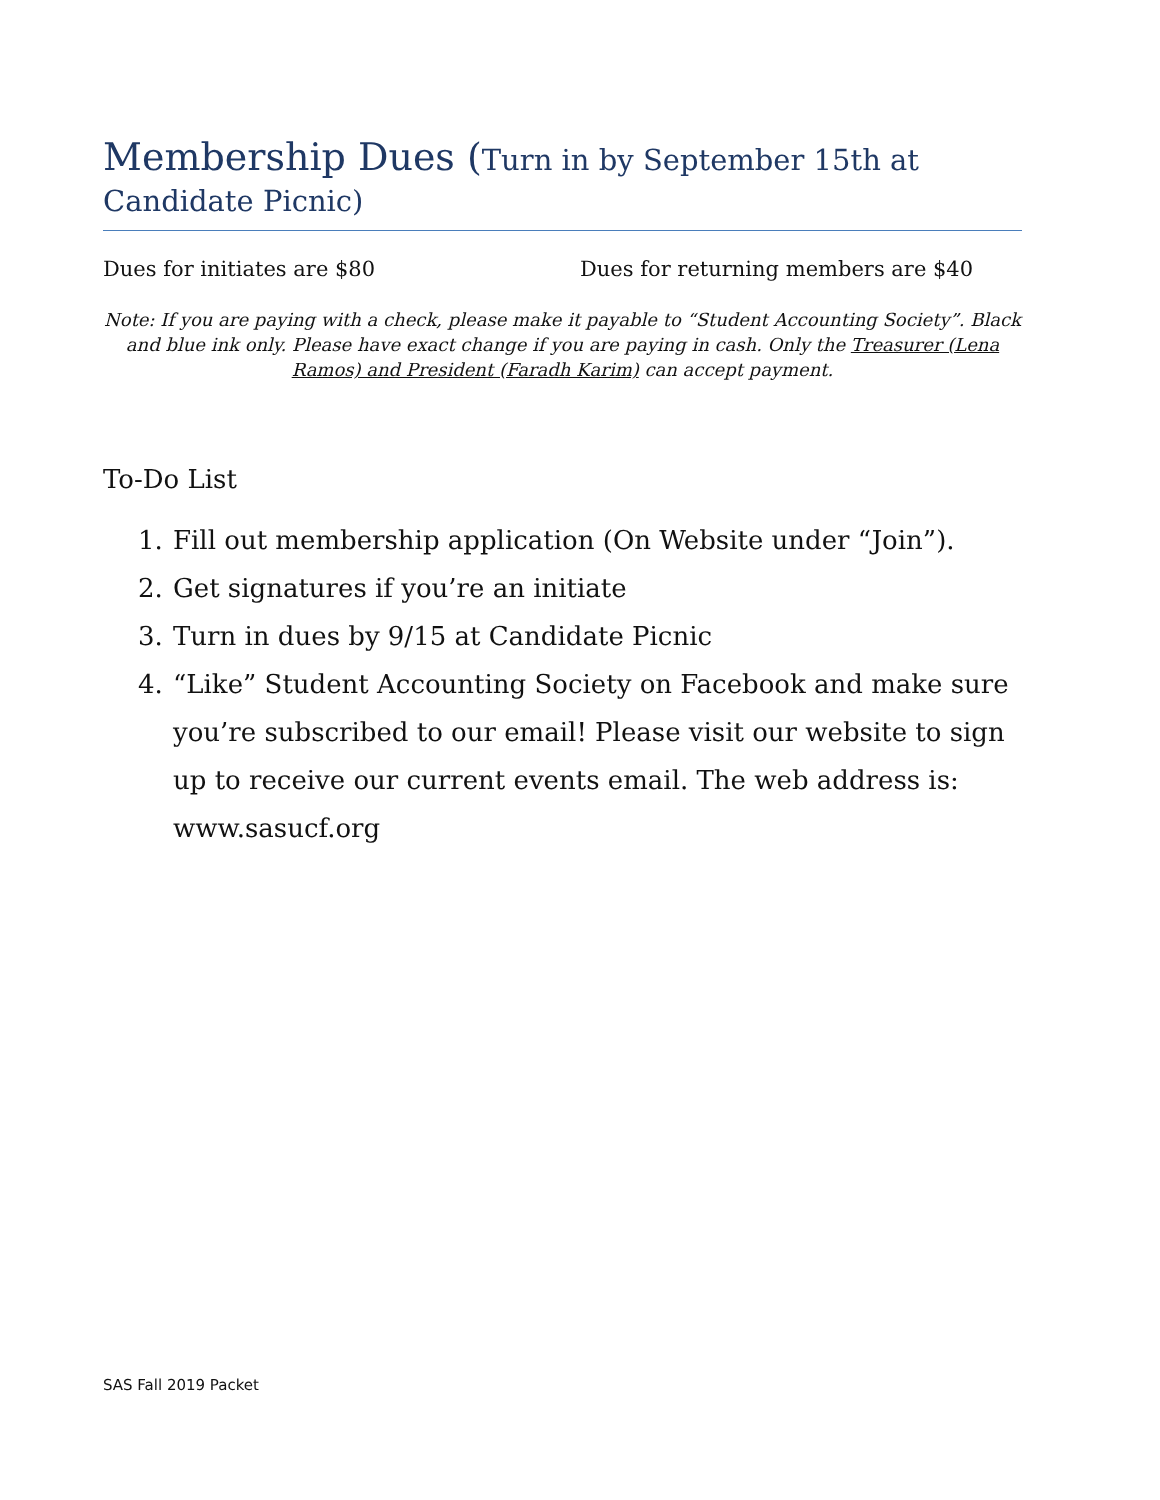Membership Dues (Turn in by September 15th at Candidate Picnic)
Dues for initiates are $80 Dues for returning members are $40
Note: If you are paying with a check, please make it payable to “Student Accounting Society”. Black and blue ink only. Please have exact change if you are paying in cash. Only the Treasurer (Lena Ramos) and President (Faradh Karim) can accept payment.
To-Do List
1. Fill out membership application (On Website under “Join”).
2. Get signatures if you’re an initiate
3. Turn in dues by 9/15 at Candidate Picnic
4. “Like” Student Accounting Society on Facebook and make sure you’re subscribed to our email! Please visit our website to sign up to receive our current events email. The web address is: www.sasucf.org
SAS Fall 2019 Packet